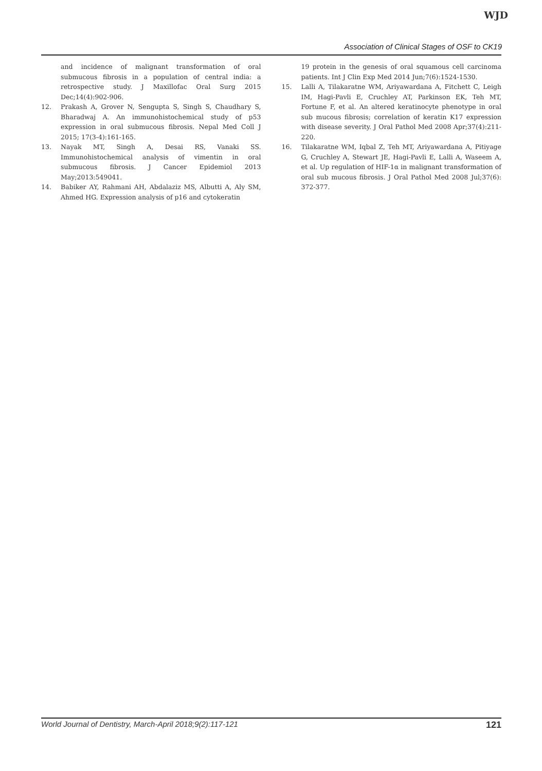WJD
Association of Clinical Stages of OSF to CK19
and incidence of malignant transformation of oral submucous fibrosis in a population of central india: a retrospective study. J Maxillofac Oral Surg 2015 Dec;14(4):902-906.
12. Prakash A, Grover N, Sengupta S, Singh S, Chaudhary S, Bharadwaj A. An immunohistochemical study of p53 expression in oral submucous fibrosis. Nepal Med Coll J 2015; 17(3-4):161-165.
13. Nayak MT, Singh A, Desai RS, Vanaki SS. Immunohistochemical analysis of vimentin in oral submucous fibrosis. J Cancer Epidemiol 2013 May;2013:549041.
14. Babiker AY, Rahmani AH, Abdalaziz MS, Albutti A, Aly SM, Ahmed HG. Expression analysis of p16 and cytokeratin
19 protein in the genesis of oral squamous cell carcinoma patients. Int J Clin Exp Med 2014 Jun;7(6):1524-1530.
15. Lalli A, Tilakaratne WM, Ariyawardana A, Fitchett C, Leigh IM, Hagi-Pavli E, Cruchley AT, Parkinson EK, Teh MT, Fortune F, et al. An altered keratinocyte phenotype in oral sub mucous fibrosis; correlation of keratin K17 expression with disease severity. J Oral Pathol Med 2008 Apr;37(4):211-220.
16. Tilakaratne WM, Iqbal Z, Teh MT, Ariyawardana A, Pitiyage G, Cruchley A, Stewart JE, Hagi-Pavli E, Lalli A, Waseem A, et al. Up regulation of HIF-1α in malignant transformation of oral sub mucous fibrosis. J Oral Pathol Med 2008 Jul;37(6): 372-377.
World Journal of Dentistry, March-April 2018;9(2):117-121 121